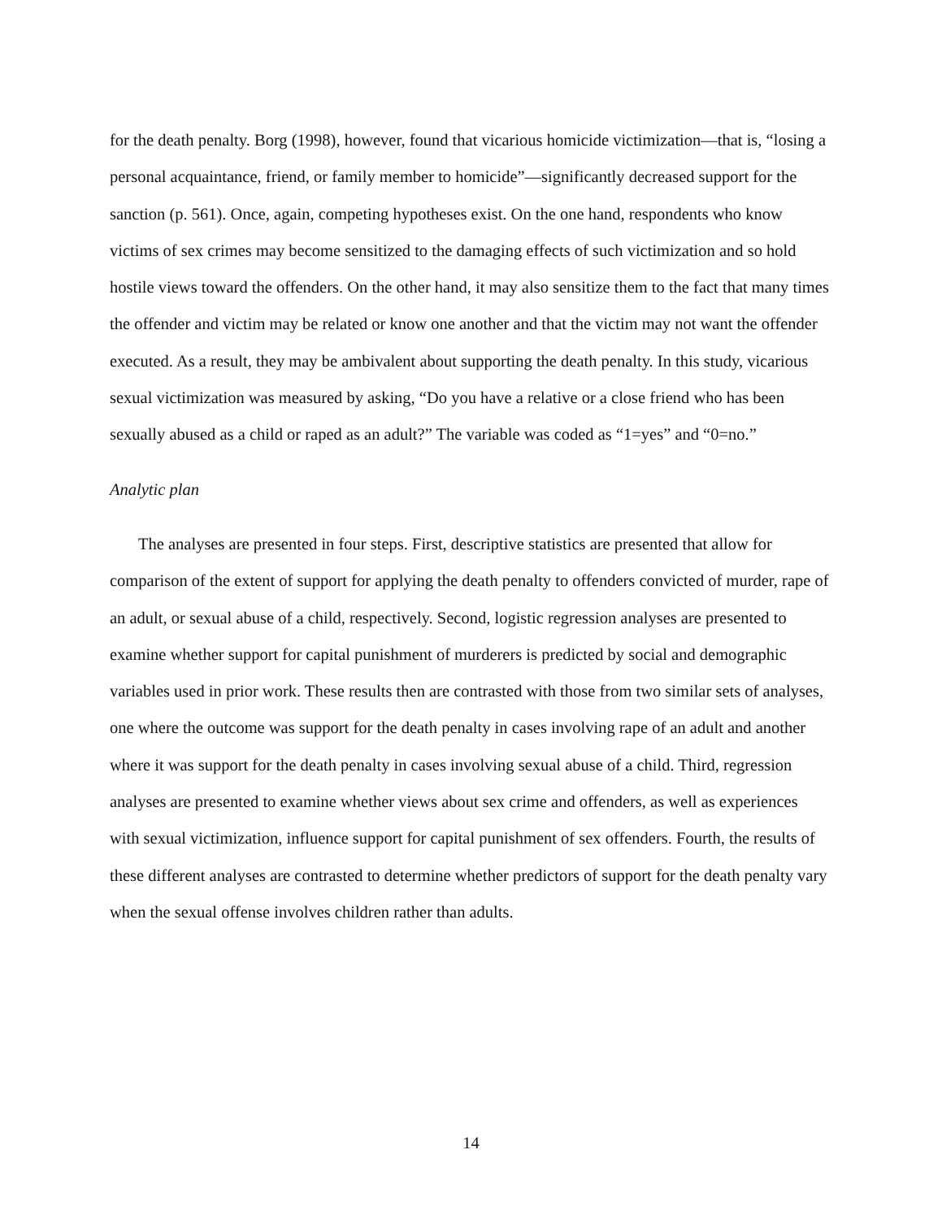for the death penalty. Borg (1998), however, found that vicarious homicide victimization—that is, “losing a personal acquaintance, friend, or family member to homicide”—significantly decreased support for the sanction (p. 561). Once, again, competing hypotheses exist. On the one hand, respondents who know victims of sex crimes may become sensitized to the damaging effects of such victimization and so hold hostile views toward the offenders. On the other hand, it may also sensitize them to the fact that many times the offender and victim may be related or know one another and that the victim may not want the offender executed. As a result, they may be ambivalent about supporting the death penalty. In this study, vicarious sexual victimization was measured by asking, “Do you have a relative or a close friend who has been sexually abused as a child or raped as an adult?” The variable was coded as “1=yes” and “0=no.”
Analytic plan
The analyses are presented in four steps. First, descriptive statistics are presented that allow for comparison of the extent of support for applying the death penalty to offenders convicted of murder, rape of an adult, or sexual abuse of a child, respectively. Second, logistic regression analyses are presented to examine whether support for capital punishment of murderers is predicted by social and demographic variables used in prior work. These results then are contrasted with those from two similar sets of analyses, one where the outcome was support for the death penalty in cases involving rape of an adult and another where it was support for the death penalty in cases involving sexual abuse of a child. Third, regression analyses are presented to examine whether views about sex crime and offenders, as well as experiences with sexual victimization, influence support for capital punishment of sex offenders. Fourth, the results of these different analyses are contrasted to determine whether predictors of support for the death penalty vary when the sexual offense involves children rather than adults.
14